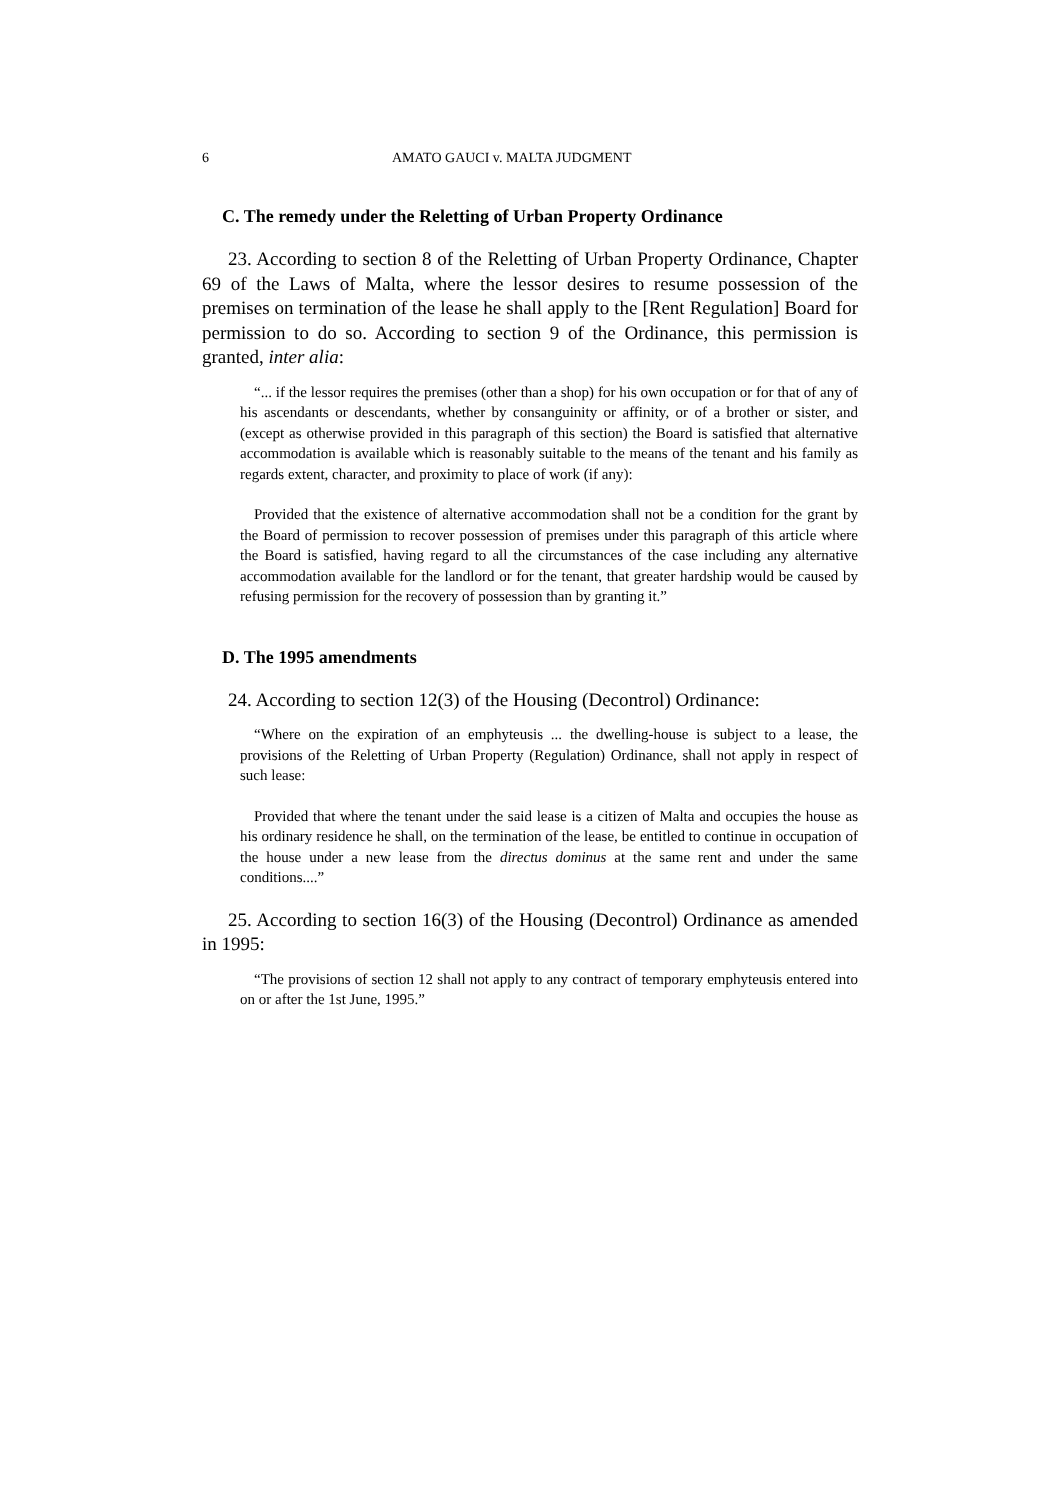6 AMATO GAUCI v. MALTA JUDGMENT
C. The remedy under the Reletting of Urban Property Ordinance
23. According to section 8 of the Reletting of Urban Property Ordinance, Chapter 69 of the Laws of Malta, where the lessor desires to resume possession of the premises on termination of the lease he shall apply to the [Rent Regulation] Board for permission to do so. According to section 9 of the Ordinance, this permission is granted, inter alia:
“... if the lessor requires the premises (other than a shop) for his own occupation or for that of any of his ascendants or descendants, whether by consanguinity or affinity, or of a brother or sister, and (except as otherwise provided in this paragraph of this section) the Board is satisfied that alternative accommodation is available which is reasonably suitable to the means of the tenant and his family as regards extent, character, and proximity to place of work (if any):
Provided that the existence of alternative accommodation shall not be a condition for the grant by the Board of permission to recover possession of premises under this paragraph of this article where the Board is satisfied, having regard to all the circumstances of the case including any alternative accommodation available for the landlord or for the tenant, that greater hardship would be caused by refusing permission for the recovery of possession than by granting it.”
D. The 1995 amendments
24. According to section 12(3) of the Housing (Decontrol) Ordinance:
“Where on the expiration of an emphyteusis ... the dwelling-house is subject to a lease, the provisions of the Reletting of Urban Property (Regulation) Ordinance, shall not apply in respect of such lease:
Provided that where the tenant under the said lease is a citizen of Malta and occupies the house as his ordinary residence he shall, on the termination of the lease, be entitled to continue in occupation of the house under a new lease from the directus dominus at the same rent and under the same conditions....”
25. According to section 16(3) of the Housing (Decontrol) Ordinance as amended in 1995:
“The provisions of section 12 shall not apply to any contract of temporary emphyteusis entered into on or after the 1st June, 1995.”